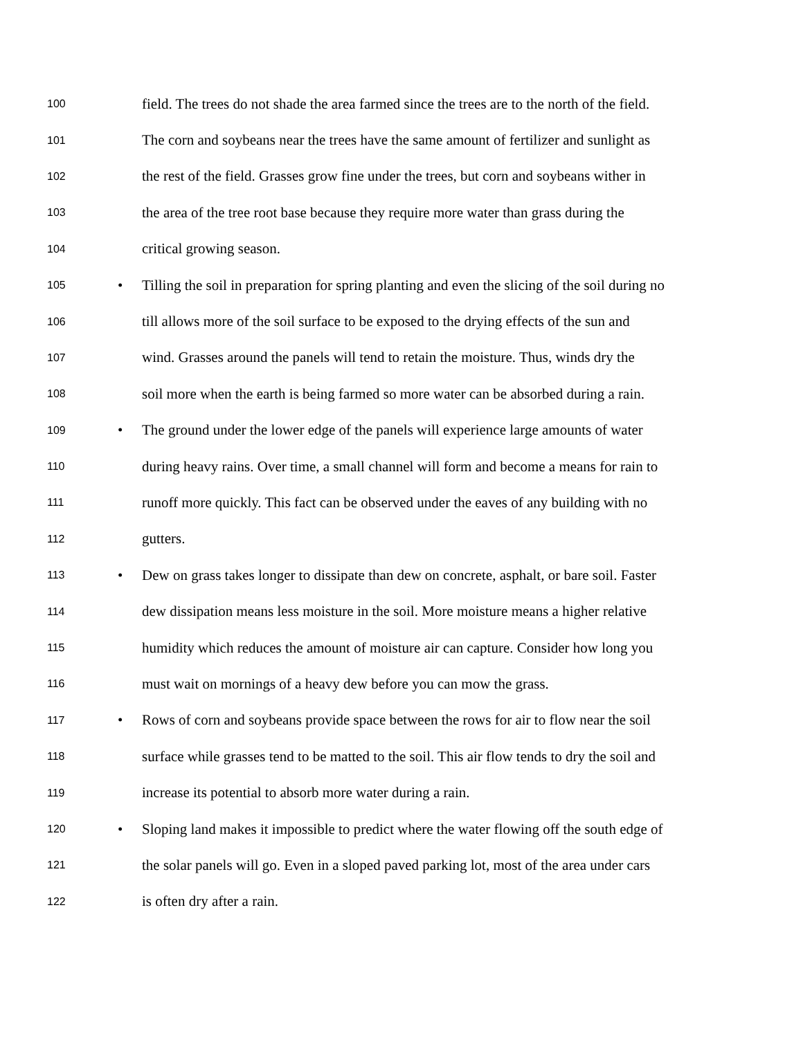100 field. The trees do not shade the area farmed since the trees are to the north of the field.
101 The corn and soybeans near the trees have the same amount of fertilizer and sunlight as
102 the rest of the field. Grasses grow fine under the trees, but corn and soybeans wither in
103 the area of the tree root base because they require more water than grass during the
104 critical growing season.
105 • Tilling the soil in preparation for spring planting and even the slicing of the soil during no
106 till allows more of the soil surface to be exposed to the drying effects of the sun and
107 wind. Grasses around the panels will tend to retain the moisture. Thus, winds dry the
108 soil more when the earth is being farmed so more water can be absorbed during a rain.
109 • The ground under the lower edge of the panels will experience large amounts of water
110 during heavy rains. Over time, a small channel will form and become a means for rain to
111 runoff more quickly. This fact can be observed under the eaves of any building with no
112 gutters.
113 • Dew on grass takes longer to dissipate than dew on concrete, asphalt, or bare soil. Faster
114 dew dissipation means less moisture in the soil. More moisture means a higher relative
115 humidity which reduces the amount of moisture air can capture. Consider how long you
116 must wait on mornings of a heavy dew before you can mow the grass.
117 • Rows of corn and soybeans provide space between the rows for air to flow near the soil
118 surface while grasses tend to be matted to the soil. This air flow tends to dry the soil and
119 increase its potential to absorb more water during a rain.
120 • Sloping land makes it impossible to predict where the water flowing off the south edge of
121 the solar panels will go. Even in a sloped paved parking lot, most of the area under cars
122 is often dry after a rain.